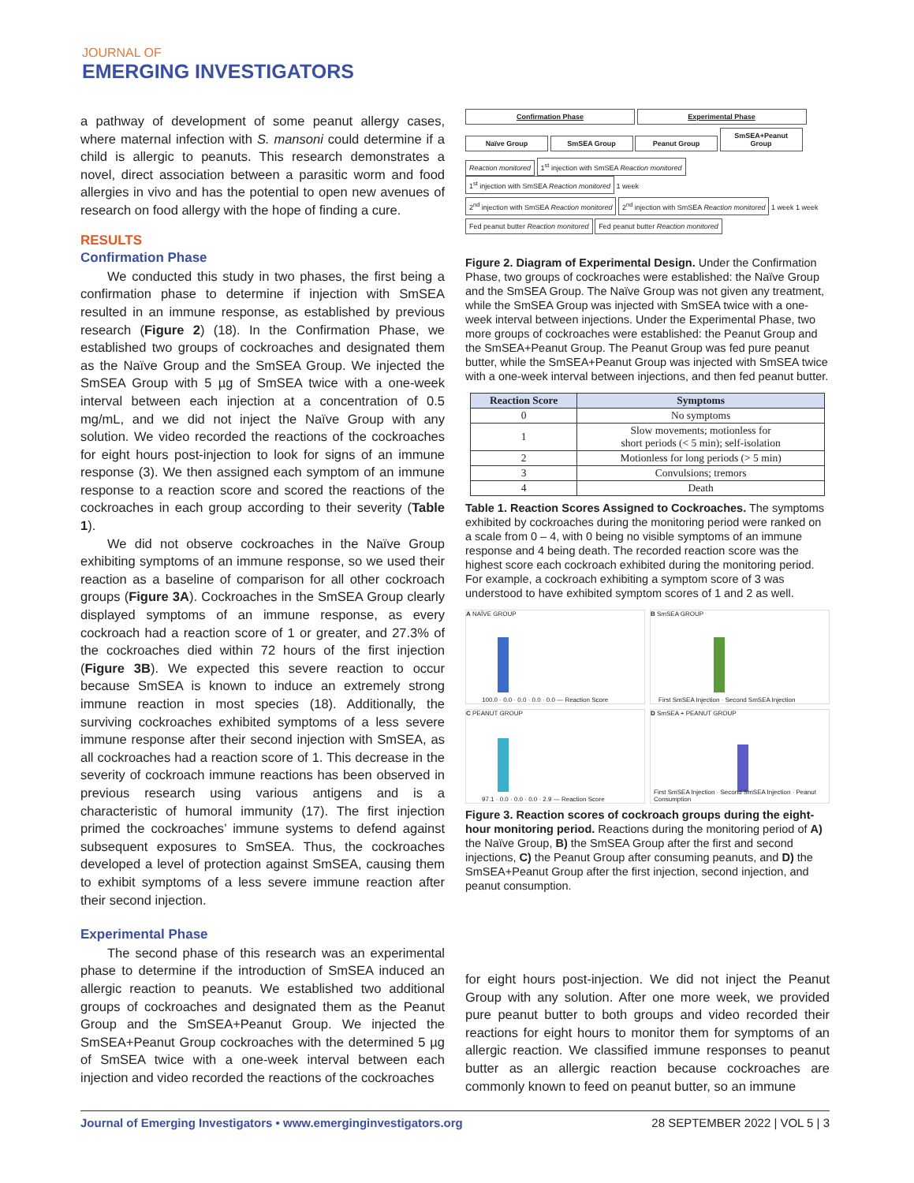JOURNAL OF
EMERGING INVESTIGATORS
a pathway of development of some peanut allergy cases, where maternal infection with S. mansoni could determine if a child is allergic to peanuts. This research demonstrates a novel, direct association between a parasitic worm and food allergies in vivo and has the potential to open new avenues of research on food allergy with the hope of finding a cure.
RESULTS
Confirmation Phase
We conducted this study in two phases, the first being a confirmation phase to determine if injection with SmSEA resulted in an immune response, as established by previous research (Figure 2) (18). In the Confirmation Phase, we established two groups of cockroaches and designated them as the Naïve Group and the SmSEA Group. We injected the SmSEA Group with 5 µg of SmSEA twice with a one-week interval between each injection at a concentration of 0.5 mg/mL, and we did not inject the Naïve Group with any solution. We video recorded the reactions of the cockroaches for eight hours post-injection to look for signs of an immune response (3). We then assigned each symptom of an immune response to a reaction score and scored the reactions of the cockroaches in each group according to their severity (Table 1).
We did not observe cockroaches in the Naïve Group exhibiting symptoms of an immune response, so we used their reaction as a baseline of comparison for all other cockroach groups (Figure 3A). Cockroaches in the SmSEA Group clearly displayed symptoms of an immune response, as every cockroach had a reaction score of 1 or greater, and 27.3% of the cockroaches died within 72 hours of the first injection (Figure 3B). We expected this severe reaction to occur because SmSEA is known to induce an extremely strong immune reaction in most species (18). Additionally, the surviving cockroaches exhibited symptoms of a less severe immune response after their second injection with SmSEA, as all cockroaches had a reaction score of 1. This decrease in the severity of cockroach immune reactions has been observed in previous research using various antigens and is a characteristic of humoral immunity (17). The first injection primed the cockroaches’ immune systems to defend against subsequent exposures to SmSEA. Thus, the cockroaches developed a level of protection against SmSEA, causing them to exhibit symptoms of a less severe immune reaction after their second injection.
Experimental Phase
The second phase of this research was an experimental phase to determine if the introduction of SmSEA induced an allergic reaction to peanuts. We established two additional groups of cockroaches and designated them as the Peanut Group and the SmSEA+Peanut Group. We injected the SmSEA+Peanut Group cockroaches with the determined 5 µg of SmSEA twice with a one-week interval between each injection and video recorded the reactions of the cockroaches
Confirmation Phase Experimental Phase
Naïve Group SmSEA Group Peanut Group SmSEA+Peanut Group
Reaction monitored 1<sup>st</sup> injection with SmSEA Reaction monitored 1<sup>st</sup> injection with SmSEA Reaction monitored 1 week
2<sup>nd</sup> injection with SmSEA Reaction monitored 2<sup>nd</sup> injection with SmSEA Reaction monitored 1 week 1 week
Fed peanut butter Reaction monitored Fed peanut butter Reaction monitored
Figure 2. Diagram of Experimental Design. Under the Confirmation Phase, two groups of cockroaches were established: the Naïve Group and the SmSEA Group. The Naïve Group was not given any treatment, while the SmSEA Group was injected with SmSEA twice with a one-week interval between injections. Under the Experimental Phase, two more groups of cockroaches were established: the Peanut Group and the SmSEA+Peanut Group. The Peanut Group was fed pure peanut butter, while the SmSEA+Peanut Group was injected with SmSEA twice with a one-week interval between injections, and then fed peanut butter.
| Reaction Score | Symptoms |
| --- | --- |
| 0 | No symptoms |
| 1 | Slow movements; motionless for short periods (< 5 min); self-isolation |
| 2 | Motionless for long periods (> 5 min) |
| 3 | Convulsions; tremors |
| 4 | Death |
Table 1. Reaction Scores Assigned to Cockroaches. The symptoms exhibited by cockroaches during the monitoring period were ranked on a scale from 0 – 4, with 0 being no visible symptoms of an immune response and 4 being death. The recorded reaction score was the highest score each cockroach exhibited during the monitoring period. For example, a cockroach exhibiting a symptom score of 3 was understood to have exhibited symptom scores of 1 and 2 as well.
A NAÏVE GROUP
100.0 · 0.0 · 0.0 · 0.0 · 0.0 — Reaction Score
B SmSEA GROUP
First SmSEA Injection · Second SmSEA Injection
C PEANUT GROUP
97.1 · 0.0 · 0.0 · 0.0 · 2.9 — Reaction Score
D SmSEA + PEANUT GROUP
First SmSEA Injection · Second SmSEA Injection · Peanut Consumption
Figure 3. Reaction scores of cockroach groups during the eight-hour monitoring period. Reactions during the monitoring period of A) the Naïve Group, B) the SmSEA Group after the first and second injections, C) the Peanut Group after consuming peanuts, and D) the SmSEA+Peanut Group after the first injection, second injection, and peanut consumption.
for eight hours post-injection. We did not inject the Peanut Group with any solution. After one more week, we provided pure peanut butter to both groups and video recorded their reactions for eight hours to monitor them for symptoms of an allergic reaction. We classified immune responses to peanut butter as an allergic reaction because cockroaches are commonly known to feed on peanut butter, so an immune
Journal of Emerging Investigators • www.emerginginvestigators.org 28 SEPTEMBER 2022 | VOL 5 | 3